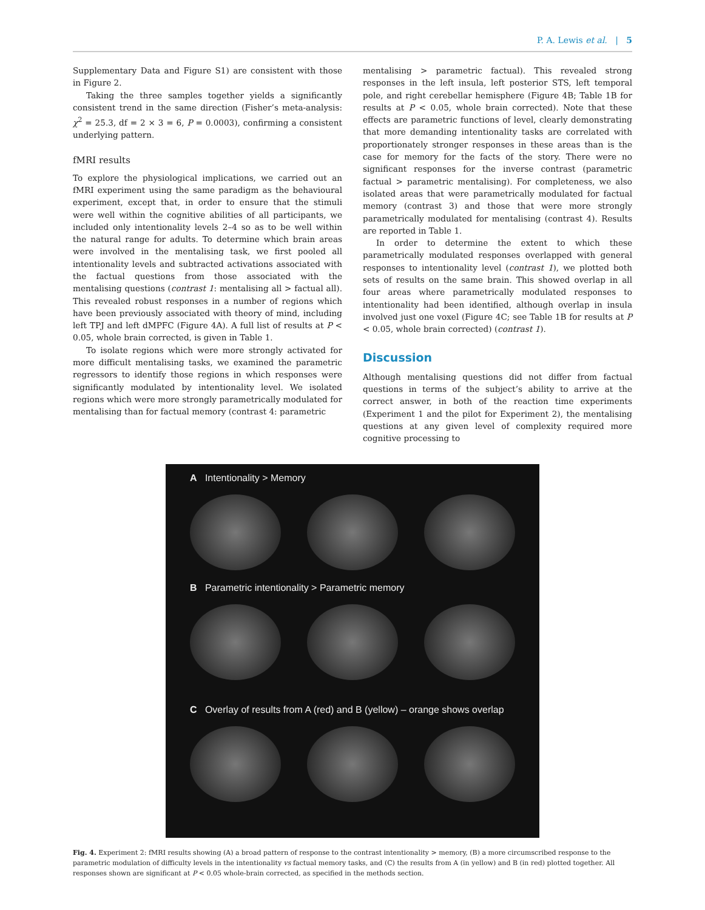P. A. Lewis et al. | 5
Supplementary Data and Figure S1) are consistent with those in Figure 2.
Taking the three samples together yields a significantly consistent trend in the same direction (Fisher’s meta-analysis: χ<sup>2</sup> = 25.3, df = 2 × 3 = 6, P = 0.0003), confirming a consistent underlying pattern.
fMRI results
To explore the physiological implications, we carried out an fMRI experiment using the same paradigm as the behavioural experiment, except that, in order to ensure that the stimuli were well within the cognitive abilities of all participants, we included only intentionality levels 2–4 so as to be well within the natural range for adults. To determine which brain areas were involved in the mentalising task, we first pooled all intentionality levels and subtracted activations associated with the factual questions from those associated with the mentalising questions (contrast 1: mentalising all > factual all). This revealed robust responses in a number of regions which have been previously associated with theory of mind, including left TPJ and left dMPFC (Figure 4A). A full list of results at P < 0.05, whole brain corrected, is given in Table 1.
To isolate regions which were more strongly activated for more difficult mentalising tasks, we examined the parametric regressors to identify those regions in which responses were significantly modulated by intentionality level. We isolated regions which were more strongly parametrically modulated for mentalising than for factual memory (contrast 4: parametric
mentalising > parametric factual). This revealed strong responses in the left insula, left posterior STS, left temporal pole, and right cerebellar hemisphere (Figure 4B; Table 1B for results at P < 0.05, whole brain corrected). Note that these effects are parametric functions of level, clearly demonstrating that more demanding intentionality tasks are correlated with proportionately stronger responses in these areas than is the case for memory for the facts of the story. There were no significant responses for the inverse contrast (parametric factual > parametric mentalising). For completeness, we also isolated areas that were parametrically modulated for factual memory (contrast 3) and those that were more strongly parametrically modulated for mentalising (contrast 4). Results are reported in Table 1.
In order to determine the extent to which these parametrically modulated responses overlapped with general responses to intentionality level (contrast 1), we plotted both sets of results on the same brain. This showed overlap in all four areas where parametrically modulated responses to intentionality had been identified, although overlap in insula involved just one voxel (Figure 4C; see Table 1B for results at P < 0.05, whole brain corrected) (contrast 1).
Discussion
Although mentalising questions did not differ from factual questions in terms of the subject’s ability to arrive at the correct answer, in both of the reaction time experiments (Experiment 1 and the pilot for Experiment 2), the mentalising questions at any given level of complexity required more cognitive processing to
A Intentionality > Memory
B Parametric intentionality > Parametric memory
C Overlay of results from A (red) and B (yellow) – orange shows overlap
Fig. 4. Experiment 2: fMRI results showing (A) a broad pattern of response to the contrast intentionality > memory, (B) a more circumscribed response to the parametric modulation of difficulty levels in the intentionality vs factual memory tasks, and (C) the results from A (in yellow) and B (in red) plotted together. All responses shown are significant at P < 0.05 whole-brain corrected, as specified in the methods section.